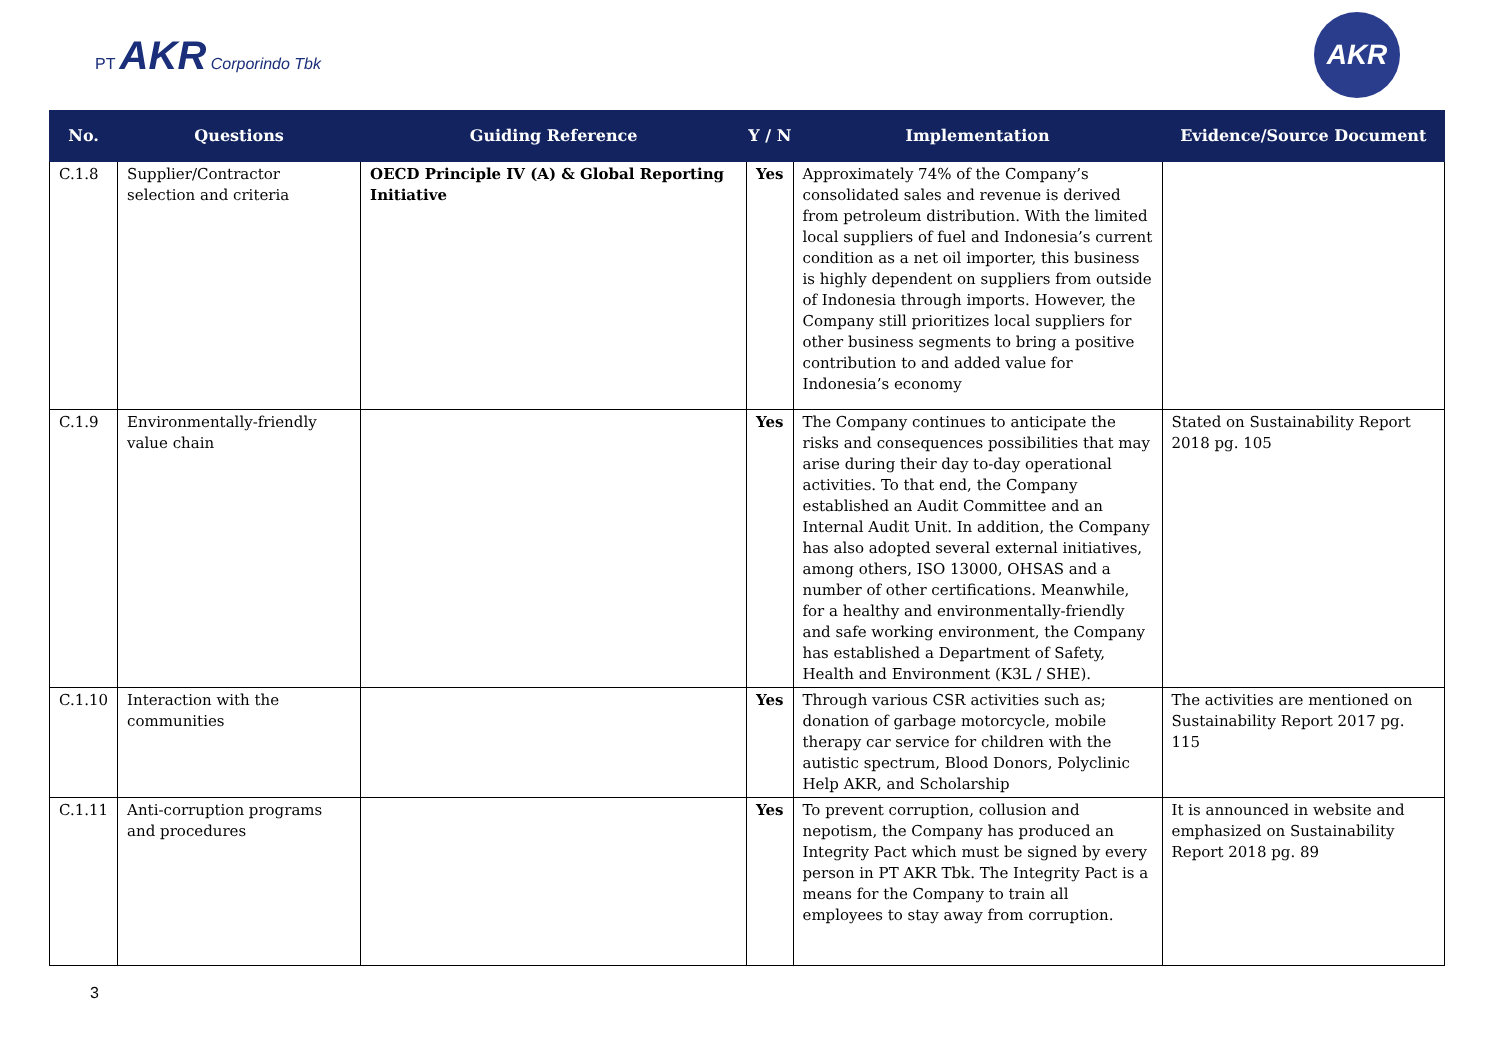PT AKR Corporindo Tbk
AKR
| No. | Questions | Guiding Reference | Y / N | Implementation | Evidence/Source Document |
| --- | --- | --- | --- | --- | --- |
| C.1.8 | Supplier/Contractor selection and criteria | OECD Principle IV (A) & Global Reporting Initiative | Yes | Approximately 74% of the Company’s consolidated sales and revenue is derived from petroleum distribution. With the limited local suppliers of fuel and Indonesia’s current condition as a net oil importer, this business is highly dependent on suppliers from outside of Indonesia through imports. However, the Company still prioritizes local suppliers for other business segments to bring a positive contribution to and added value for Indonesia’s economy | |
| C.1.9 | Environmentally-friendly value chain | | Yes | The Company continues to anticipate the risks and consequences possibilities that may arise during their day to-day operational activities. To that end, the Company established an Audit Committee and an Internal Audit Unit. In addition, the Company has also adopted several external initiatives, among others, ISO 13000, OHSAS and a number of other certifications. Meanwhile, for a healthy and environmentally-friendly and safe working environment, the Company has established a Department of Safety, Health and Environment (K3L / SHE). | Stated on Sustainability Report 2018 pg. 105 |
| C.1.10 | Interaction with the communities | | Yes | Through various CSR activities such as; donation of garbage motorcycle, mobile therapy car service for children with the autistic spectrum, Blood Donors, Polyclinic Help AKR, and Scholarship | The activities are mentioned on Sustainability Report 2017 pg. 115 |
| C.1.11 | Anti-corruption programs and procedures | | Yes | To prevent corruption, collusion and nepotism, the Company has produced an Integrity Pact which must be signed by every person in PT AKR Tbk. The Integrity Pact is a means for the Company to train all employees to stay away from corruption. | It is announced in website and emphasized on Sustainability Report 2018 pg. 89 |
3